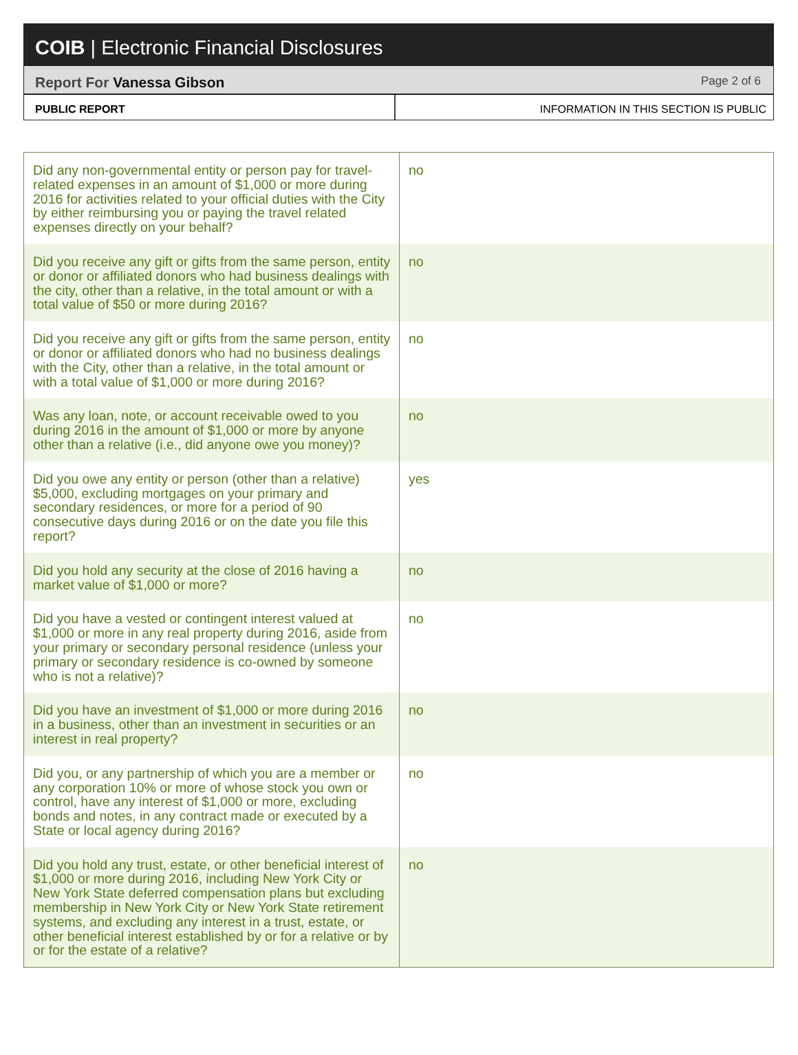COIB | Electronic Financial Disclosures
Report For Vanessa Gibson
Page 2 of 6
PUBLIC REPORT INFORMATION IN THIS SECTION IS PUBLIC
| Did any non-governmental entity or person pay for travel- related expenses in an amount of $1,000 or more during 2016 for activities related to your official duties with the City by either reimbursing you or paying the travel related expenses directly on your behalf? | no |
| Did you receive any gift or gifts from the same person, entity or donor or affiliated donors who had business dealings with the city, other than a relative, in the total amount or with a total value of $50 or more during 2016? | no |
| Did you receive any gift or gifts from the same person, entity or donor or affiliated donors who had no business dealings with the City, other than a relative, in the total amount or with a total value of $1,000 or more during 2016? | no |
| Was any loan, note, or account receivable owed to you during 2016 in the amount of $1,000 or more by anyone other than a relative (i.e., did anyone owe you money)? | no |
| Did you owe any entity or person (other than a relative) $5,000, excluding mortgages on your primary and secondary residences, or more for a period of 90 consecutive days during 2016 or on the date you file this report? | yes |
| Did you hold any security at the close of 2016 having a market value of $1,000 or more? | no |
| Did you have a vested or contingent interest valued at $1,000 or more in any real property during 2016, aside from your primary or secondary personal residence (unless your primary or secondary residence is co-owned by someone who is not a relative)? | no |
| Did you have an investment of $1,000 or more during 2016 in a business, other than an investment in securities or an interest in real property? | no |
| Did you, or any partnership of which you are a member or any corporation 10% or more of whose stock you own or control, have any interest of $1,000 or more, excluding bonds and notes, in any contract made or executed by a State or local agency during 2016? | no |
| Did you hold any trust, estate, or other beneficial interest of $1,000 or more during 2016, including New York City or New York State deferred compensation plans but excluding membership in New York City or New York State retirement systems, and excluding any interest in a trust, estate, or other beneficial interest established by or for a relative or by or for the estate of a relative? | no |